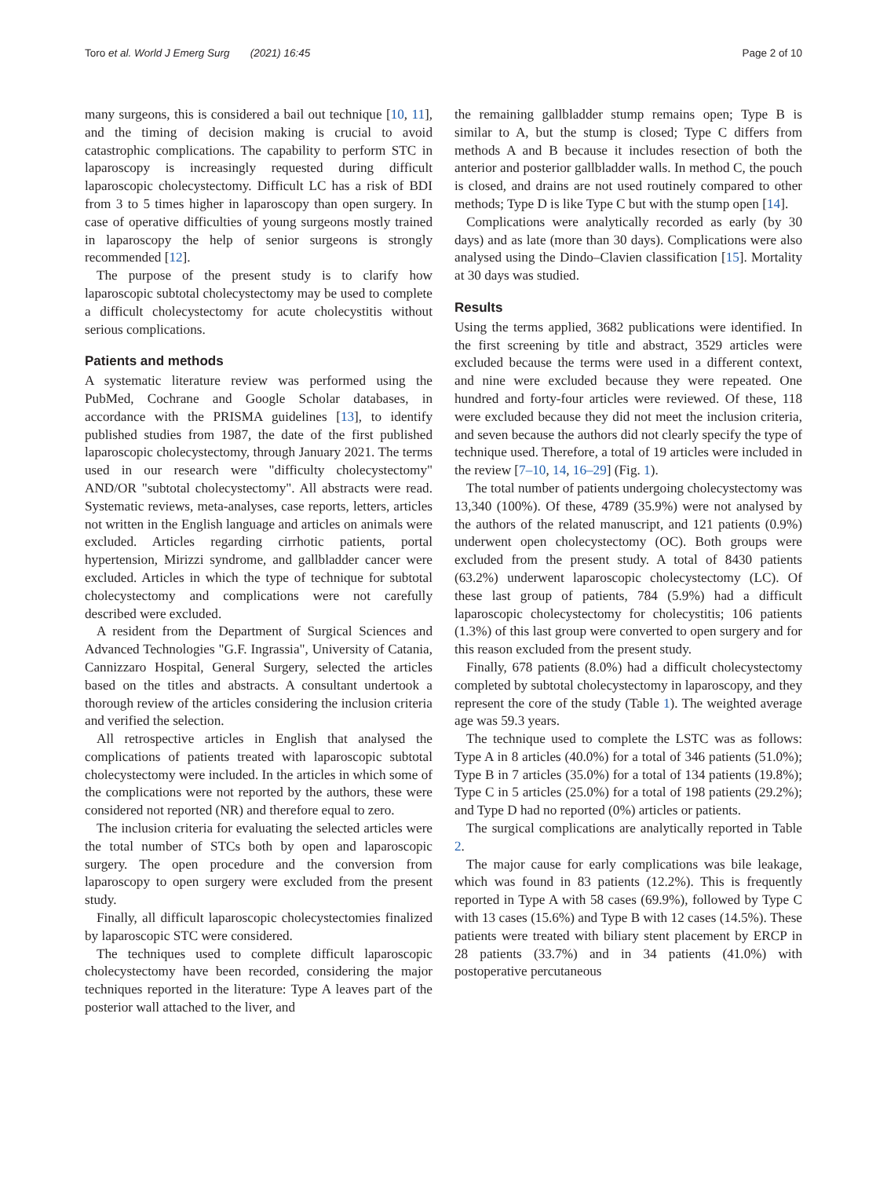Toro et al. World J Emerg Surg (2021) 16:45 Page 2 of 10
many surgeons, this is considered a bail out technique [10, 11], and the timing of decision making is crucial to avoid catastrophic complications. The capability to perform STC in laparoscopy is increasingly requested during difficult laparoscopic cholecystectomy. Difficult LC has a risk of BDI from 3 to 5 times higher in laparoscopy than open surgery. In case of operative difficulties of young surgeons mostly trained in laparoscopy the help of senior surgeons is strongly recommended [12].
The purpose of the present study is to clarify how laparoscopic subtotal cholecystectomy may be used to complete a difficult cholecystectomy for acute cholecystitis without serious complications.
Patients and methods
A systematic literature review was performed using the PubMed, Cochrane and Google Scholar databases, in accordance with the PRISMA guidelines [13], to identify published studies from 1987, the date of the first published laparoscopic cholecystectomy, through January 2021. The terms used in our research were "difficulty cholecystectomy" AND/OR "subtotal cholecystectomy". All abstracts were read. Systematic reviews, meta-analyses, case reports, letters, articles not written in the English language and articles on animals were excluded. Articles regarding cirrhotic patients, portal hypertension, Mirizzi syndrome, and gallbladder cancer were excluded. Articles in which the type of technique for subtotal cholecystectomy and complications were not carefully described were excluded.
A resident from the Department of Surgical Sciences and Advanced Technologies "G.F. Ingrassia", University of Catania, Cannizzaro Hospital, General Surgery, selected the articles based on the titles and abstracts. A consultant undertook a thorough review of the articles considering the inclusion criteria and verified the selection.
All retrospective articles in English that analysed the complications of patients treated with laparoscopic subtotal cholecystectomy were included. In the articles in which some of the complications were not reported by the authors, these were considered not reported (NR) and therefore equal to zero.
The inclusion criteria for evaluating the selected articles were the total number of STCs both by open and laparoscopic surgery. The open procedure and the conversion from laparoscopy to open surgery were excluded from the present study.
Finally, all difficult laparoscopic cholecystectomies finalized by laparoscopic STC were considered.
The techniques used to complete difficult laparoscopic cholecystectomy have been recorded, considering the major techniques reported in the literature: Type A leaves part of the posterior wall attached to the liver, and
the remaining gallbladder stump remains open; Type B is similar to A, but the stump is closed; Type C differs from methods A and B because it includes resection of both the anterior and posterior gallbladder walls. In method C, the pouch is closed, and drains are not used routinely compared to other methods; Type D is like Type C but with the stump open [14].
Complications were analytically recorded as early (by 30 days) and as late (more than 30 days). Complications were also analysed using the Dindo–Clavien classification [15]. Mortality at 30 days was studied.
Results
Using the terms applied, 3682 publications were identified. In the first screening by title and abstract, 3529 articles were excluded because the terms were used in a different context, and nine were excluded because they were repeated. One hundred and forty-four articles were reviewed. Of these, 118 were excluded because they did not meet the inclusion criteria, and seven because the authors did not clearly specify the type of technique used. Therefore, a total of 19 articles were included in the review [7–10, 14, 16–29] (Fig. 1).
The total number of patients undergoing cholecystectomy was 13,340 (100%). Of these, 4789 (35.9%) were not analysed by the authors of the related manuscript, and 121 patients (0.9%) underwent open cholecystectomy (OC). Both groups were excluded from the present study. A total of 8430 patients (63.2%) underwent laparoscopic cholecystectomy (LC). Of these last group of patients, 784 (5.9%) had a difficult laparoscopic cholecystectomy for cholecystitis; 106 patients (1.3%) of this last group were converted to open surgery and for this reason excluded from the present study.
Finally, 678 patients (8.0%) had a difficult cholecystectomy completed by subtotal cholecystectomy in laparoscopy, and they represent the core of the study (Table 1). The weighted average age was 59.3 years.
The technique used to complete the LSTC was as follows: Type A in 8 articles (40.0%) for a total of 346 patients (51.0%); Type B in 7 articles (35.0%) for a total of 134 patients (19.8%); Type C in 5 articles (25.0%) for a total of 198 patients (29.2%); and Type D had no reported (0%) articles or patients.
The surgical complications are analytically reported in Table 2.
The major cause for early complications was bile leakage, which was found in 83 patients (12.2%). This is frequently reported in Type A with 58 cases (69.9%), followed by Type C with 13 cases (15.6%) and Type B with 12 cases (14.5%). These patients were treated with biliary stent placement by ERCP in 28 patients (33.7%) and in 34 patients (41.0%) with postoperative percutaneous